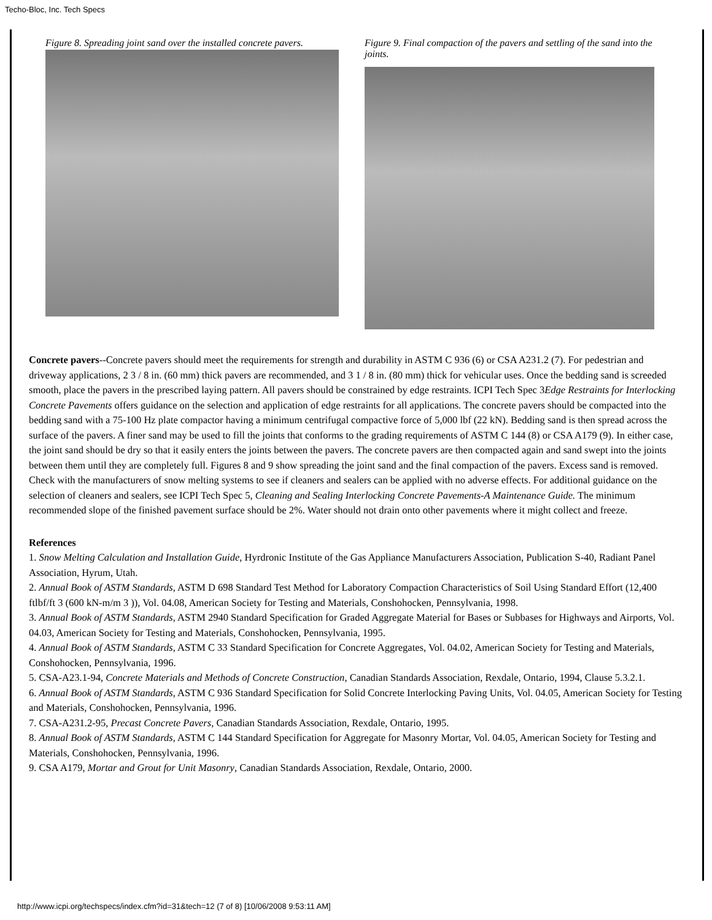Techo-Bloc, Inc. Tech Specs
Figure 8. Spreading joint sand over the installed concrete pavers.
Figure 9. Final compaction of the pavers and settling of the sand into the joints.
Concrete pavers--Concrete pavers should meet the requirements for strength and durability in ASTM C 936 (6) or CSA A231.2 (7). For pedestrian and driveway applications, 2 3 / 8 in. (60 mm) thick pavers are recommended, and 3 1 / 8 in. (80 mm) thick for vehicular uses. Once the bedding sand is screeded smooth, place the pavers in the prescribed laying pattern. All pavers should be constrained by edge restraints. ICPI Tech Spec 3Edge Restraints for Interlocking Concrete Pavements offers guidance on the selection and application of edge restraints for all applications. The concrete pavers should be compacted into the bedding sand with a 75-100 Hz plate compactor having a minimum centrifugal compactive force of 5,000 lbf (22 kN). Bedding sand is then spread across the surface of the pavers. A finer sand may be used to fill the joints that conforms to the grading requirements of ASTM C 144 (8) or CSA A179 (9). In either case, the joint sand should be dry so that it easily enters the joints between the pavers. The concrete pavers are then compacted again and sand swept into the joints between them until they are completely full. Figures 8 and 9 show spreading the joint sand and the final compaction of the pavers. Excess sand is removed. Check with the manufacturers of snow melting systems to see if cleaners and sealers can be applied with no adverse effects. For additional guidance on the selection of cleaners and sealers, see ICPI Tech Spec 5, Cleaning and Sealing Interlocking Concrete Pavements-A Maintenance Guide. The minimum recommended slope of the finished pavement surface should be 2%. Water should not drain onto other pavements where it might collect and freeze.
References
1. Snow Melting Calculation and Installation Guide, Hyrdronic Institute of the Gas Appliance Manufacturers Association, Publication S-40, Radiant Panel Association, Hyrum, Utah.
2. Annual Book of ASTM Standards, ASTM D 698 Standard Test Method for Laboratory Compaction Characteristics of Soil Using Standard Effort (12,400 ftlbf/ft 3 (600 kN-m/m 3 )), Vol. 04.08, American Society for Testing and Materials, Conshohocken, Pennsylvania, 1998.
3. Annual Book of ASTM Standards, ASTM 2940 Standard Specification for Graded Aggregate Material for Bases or Subbases for Highways and Airports, Vol. 04.03, American Society for Testing and Materials, Conshohocken, Pennsylvania, 1995.
4. Annual Book of ASTM Standards, ASTM C 33 Standard Specification for Concrete Aggregates, Vol. 04.02, American Society for Testing and Materials, Conshohocken, Pennsylvania, 1996.
5. CSA-A23.1-94, Concrete Materials and Methods of Concrete Construction, Canadian Standards Association, Rexdale, Ontario, 1994, Clause 5.3.2.1.
6. Annual Book of ASTM Standards, ASTM C 936 Standard Specification for Solid Concrete Interlocking Paving Units, Vol. 04.05, American Society for Testing and Materials, Conshohocken, Pennsylvania, 1996.
7. CSA-A231.2-95, Precast Concrete Pavers, Canadian Standards Association, Rexdale, Ontario, 1995.
8. Annual Book of ASTM Standards, ASTM C 144 Standard Specification for Aggregate for Masonry Mortar, Vol. 04.05, American Society for Testing and Materials, Conshohocken, Pennsylvania, 1996.
9. CSA A179, Mortar and Grout for Unit Masonry, Canadian Standards Association, Rexdale, Ontario, 2000.
http://www.icpi.org/techspecs/index.cfm?id=31&tech=12 (7 of 8) [10/06/2008 9:53:11 AM]